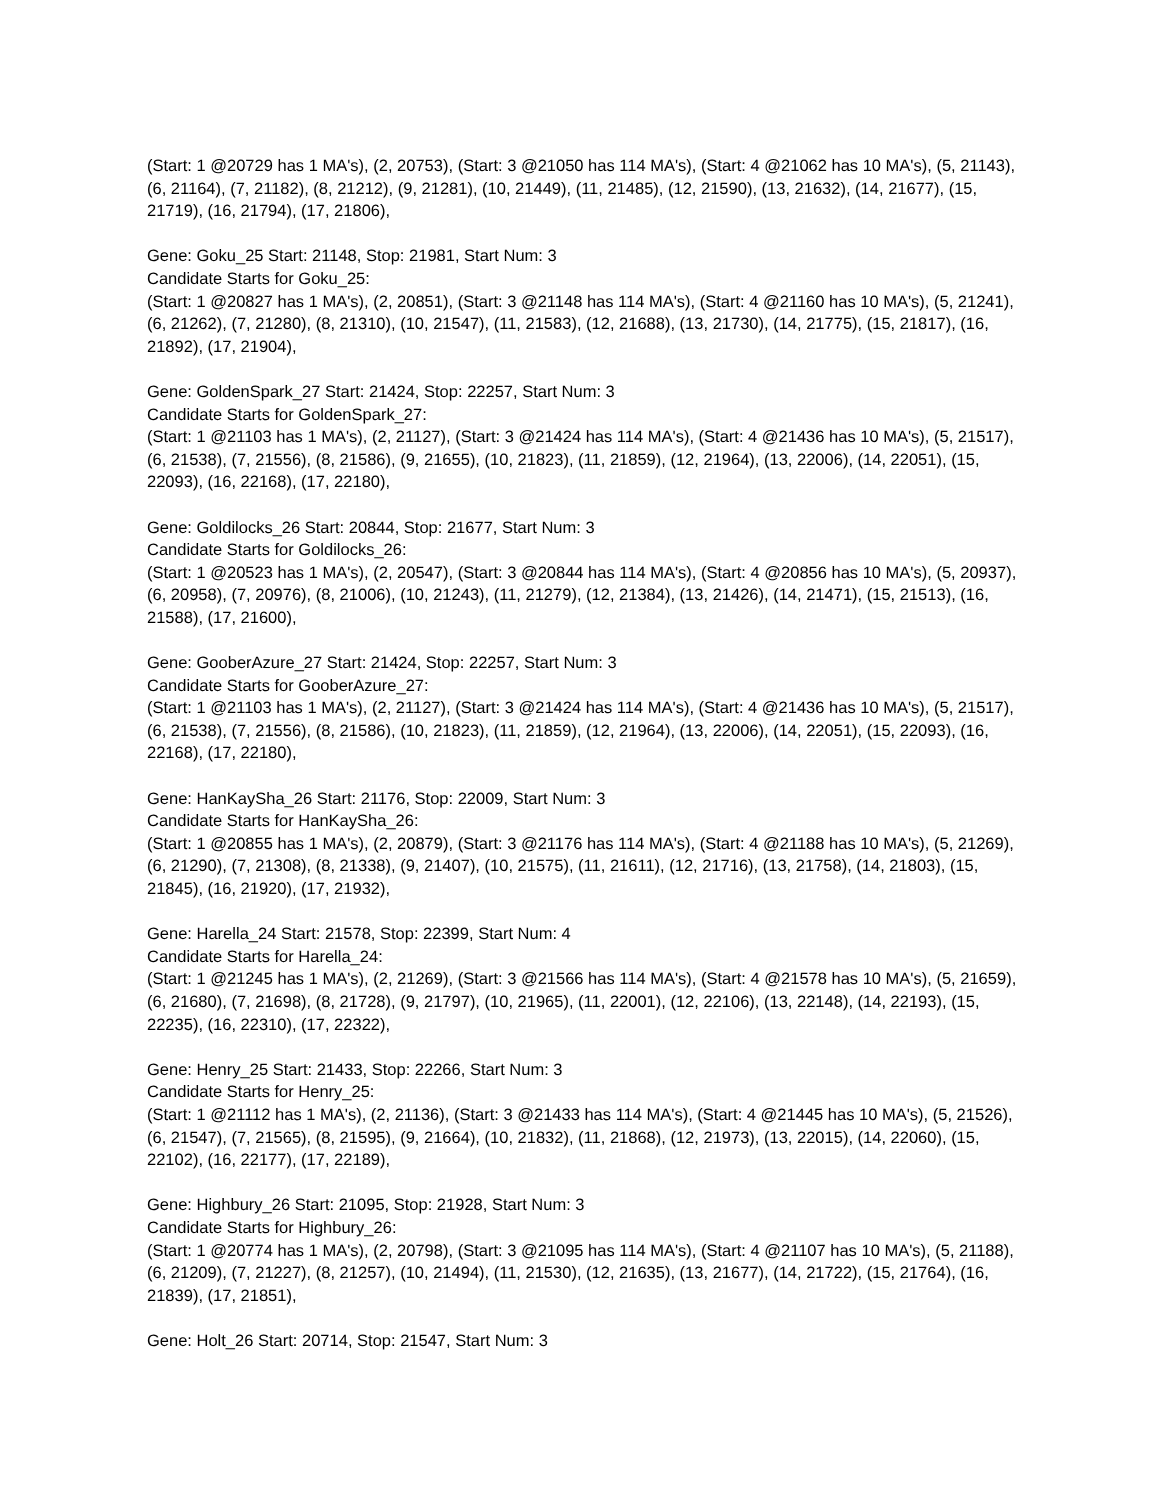(Start: 1 @20729 has 1 MA's), (2, 20753), (Start: 3 @21050 has 114 MA's), (Start: 4 @21062 has 10 MA's), (5, 21143), (6, 21164), (7, 21182), (8, 21212), (9, 21281), (10, 21449), (11, 21485), (12, 21590), (13, 21632), (14, 21677), (15, 21719), (16, 21794), (17, 21806),
Gene: Goku_25 Start: 21148, Stop: 21981, Start Num: 3
Candidate Starts for Goku_25:
(Start: 1 @20827 has 1 MA's), (2, 20851), (Start: 3 @21148 has 114 MA's), (Start: 4 @21160 has 10 MA's), (5, 21241), (6, 21262), (7, 21280), (8, 21310), (10, 21547), (11, 21583), (12, 21688), (13, 21730), (14, 21775), (15, 21817), (16, 21892), (17, 21904),
Gene: GoldenSpark_27 Start: 21424, Stop: 22257, Start Num: 3
Candidate Starts for GoldenSpark_27:
(Start: 1 @21103 has 1 MA's), (2, 21127), (Start: 3 @21424 has 114 MA's), (Start: 4 @21436 has 10 MA's), (5, 21517), (6, 21538), (7, 21556), (8, 21586), (9, 21655), (10, 21823), (11, 21859), (12, 21964), (13, 22006), (14, 22051), (15, 22093), (16, 22168), (17, 22180),
Gene: Goldilocks_26 Start: 20844, Stop: 21677, Start Num: 3
Candidate Starts for Goldilocks_26:
(Start: 1 @20523 has 1 MA's), (2, 20547), (Start: 3 @20844 has 114 MA's), (Start: 4 @20856 has 10 MA's), (5, 20937), (6, 20958), (7, 20976), (8, 21006), (10, 21243), (11, 21279), (12, 21384), (13, 21426), (14, 21471), (15, 21513), (16, 21588), (17, 21600),
Gene: GooberAzure_27 Start: 21424, Stop: 22257, Start Num: 3
Candidate Starts for GooberAzure_27:
(Start: 1 @21103 has 1 MA's), (2, 21127), (Start: 3 @21424 has 114 MA's), (Start: 4 @21436 has 10 MA's), (5, 21517), (6, 21538), (7, 21556), (8, 21586), (10, 21823), (11, 21859), (12, 21964), (13, 22006), (14, 22051), (15, 22093), (16, 22168), (17, 22180),
Gene: HanKaySha_26 Start: 21176, Stop: 22009, Start Num: 3
Candidate Starts for HanKaySha_26:
(Start: 1 @20855 has 1 MA's), (2, 20879), (Start: 3 @21176 has 114 MA's), (Start: 4 @21188 has 10 MA's), (5, 21269), (6, 21290), (7, 21308), (8, 21338), (9, 21407), (10, 21575), (11, 21611), (12, 21716), (13, 21758), (14, 21803), (15, 21845), (16, 21920), (17, 21932),
Gene: Harella_24 Start: 21578, Stop: 22399, Start Num: 4
Candidate Starts for Harella_24:
(Start: 1 @21245 has 1 MA's), (2, 21269), (Start: 3 @21566 has 114 MA's), (Start: 4 @21578 has 10 MA's), (5, 21659), (6, 21680), (7, 21698), (8, 21728), (9, 21797), (10, 21965), (11, 22001), (12, 22106), (13, 22148), (14, 22193), (15, 22235), (16, 22310), (17, 22322),
Gene: Henry_25 Start: 21433, Stop: 22266, Start Num: 3
Candidate Starts for Henry_25:
(Start: 1 @21112 has 1 MA's), (2, 21136), (Start: 3 @21433 has 114 MA's), (Start: 4 @21445 has 10 MA's), (5, 21526), (6, 21547), (7, 21565), (8, 21595), (9, 21664), (10, 21832), (11, 21868), (12, 21973), (13, 22015), (14, 22060), (15, 22102), (16, 22177), (17, 22189),
Gene: Highbury_26 Start: 21095, Stop: 21928, Start Num: 3
Candidate Starts for Highbury_26:
(Start: 1 @20774 has 1 MA's), (2, 20798), (Start: 3 @21095 has 114 MA's), (Start: 4 @21107 has 10 MA's), (5, 21188), (6, 21209), (7, 21227), (8, 21257), (10, 21494), (11, 21530), (12, 21635), (13, 21677), (14, 21722), (15, 21764), (16, 21839), (17, 21851),
Gene: Holt_26 Start: 20714, Stop: 21547, Start Num: 3